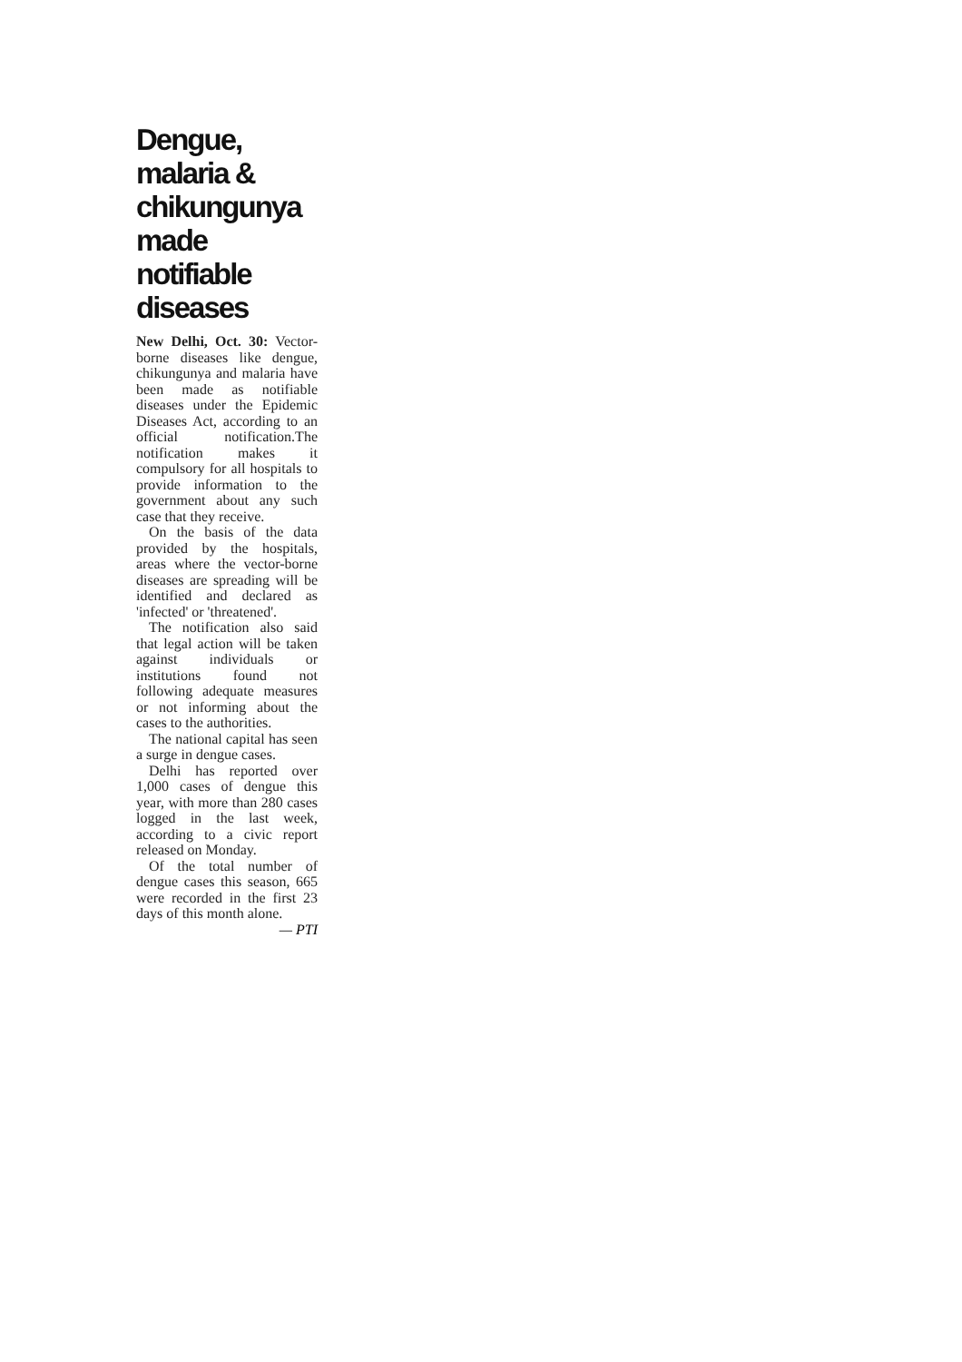Dengue, malaria & chikungunya made notifiable diseases
New Delhi, Oct. 30: Vector-borne diseases like dengue, chikungunya and malaria have been made as notifiable diseases under the Epidemic Diseases Act, according to an official notification.The notification makes it compulsory for all hospitals to provide information to the government about any such case that they receive.
On the basis of the data provided by the hospitals, areas where the vector-borne diseases are spreading will be identified and declared as 'infected' or 'threatened'.
The notification also said that legal action will be taken against individuals or institutions found not following adequate measures or not informing about the cases to the authorities.
The national capital has seen a surge in dengue cases.
Delhi has reported over 1,000 cases of dengue this year, with more than 280 cases logged in the last week, according to a civic report released on Monday.
Of the total number of dengue cases this season, 665 were recorded in the first 23 days of this month alone.
— PTI